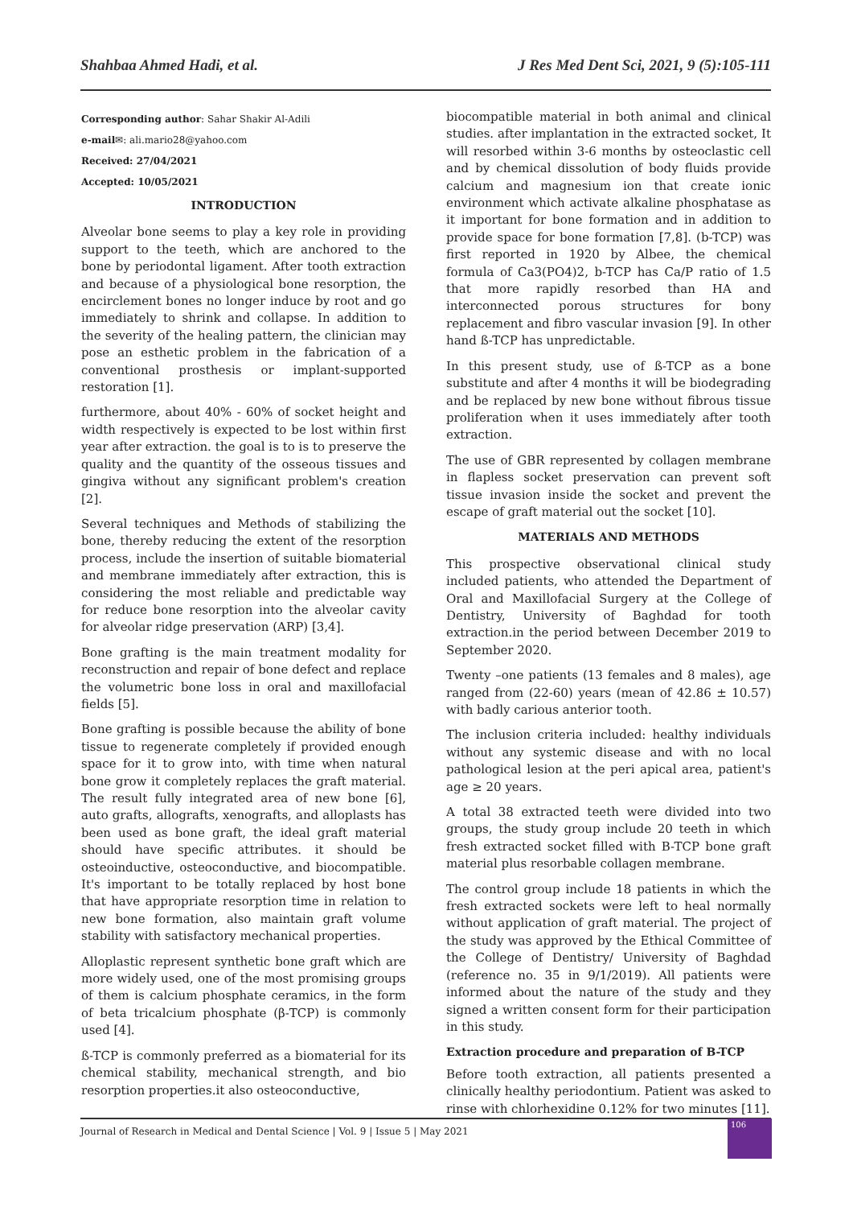Shahbaa Ahmed Hadi, et al. J Res Med Dent Sci, 2021, 9 (5):105-111
Corresponding author: Sahar Shakir Al-Adili
e-mail✉: ali.mario28@yahoo.com
Received: 27/04/2021
Accepted: 10/05/2021
INTRODUCTION
Alveolar bone seems to play a key role in providing support to the teeth, which are anchored to the bone by periodontal ligament. After tooth extraction and because of a physiological bone resorption, the encirclement bones no longer induce by root and go immediately to shrink and collapse. In addition to the severity of the healing pattern, the clinician may pose an esthetic problem in the fabrication of a conventional prosthesis or implant-supported restoration [1].
furthermore, about 40% - 60% of socket height and width respectively is expected to be lost within first year after extraction. the goal is to is to preserve the quality and the quantity of the osseous tissues and gingiva without any significant problem's creation [2].
Several techniques and Methods of stabilizing the bone, thereby reducing the extent of the resorption process, include the insertion of suitable biomaterial and membrane immediately after extraction, this is considering the most reliable and predictable way for reduce bone resorption into the alveolar cavity for alveolar ridge preservation (ARP) [3,4].
Bone grafting is the main treatment modality for reconstruction and repair of bone defect and replace the volumetric bone loss in oral and maxillofacial fields [5].
Bone grafting is possible because the ability of bone tissue to regenerate completely if provided enough space for it to grow into, with time when natural bone grow it completely replaces the graft material. The result fully integrated area of new bone [6], auto grafts, allografts, xenografts, and alloplasts has been used as bone graft, the ideal graft material should have specific attributes. it should be osteoinductive, osteoconductive, and biocompatible. It's important to be totally replaced by host bone that have appropriate resorption time in relation to new bone formation, also maintain graft volume stability with satisfactory mechanical properties.
Alloplastic represent synthetic bone graft which are more widely used, one of the most promising groups of them is calcium phosphate ceramics, in the form of beta tricalcium phosphate (β-TCP) is commonly used [4].
ß-TCP is commonly preferred as a biomaterial for its chemical stability, mechanical strength, and bio resorption properties.it also osteoconductive,
biocompatible material in both animal and clinical studies. after implantation in the extracted socket, It will resorbed within 3-6 months by osteoclastic cell and by chemical dissolution of body fluids provide calcium and magnesium ion that create ionic environment which activate alkaline phosphatase as it important for bone formation and in addition to provide space for bone formation [7,8]. (b-TCP) was first reported in 1920 by Albee, the chemical formula of Ca3(PO4)2, b-TCP has Ca/P ratio of 1.5 that more rapidly resorbed than HA and interconnected porous structures for bony replacement and fibro vascular invasion [9]. In other hand ß-TCP has unpredictable.
In this present study, use of ß-TCP as a bone substitute and after 4 months it will be biodegrading and be replaced by new bone without fibrous tissue proliferation when it uses immediately after tooth extraction.
The use of GBR represented by collagen membrane in flapless socket preservation can prevent soft tissue invasion inside the socket and prevent the escape of graft material out the socket [10].
MATERIALS AND METHODS
This prospective observational clinical study included patients, who attended the Department of Oral and Maxillofacial Surgery at the College of Dentistry, University of Baghdad for tooth extraction.in the period between December 2019 to September 2020.
Twenty –one patients (13 females and 8 males), age ranged from (22-60) years (mean of 42.86 ± 10.57) with badly carious anterior tooth.
The inclusion criteria included: healthy individuals without any systemic disease and with no local pathological lesion at the peri apical area, patient's age ≥ 20 years.
A total 38 extracted teeth were divided into two groups, the study group include 20 teeth in which fresh extracted socket filled with B-TCP bone graft material plus resorbable collagen membrane.
The control group include 18 patients in which the fresh extracted sockets were left to heal normally without application of graft material. The project of the study was approved by the Ethical Committee of the College of Dentistry/ University of Baghdad (reference no. 35 in 9/1/2019). All patients were informed about the nature of the study and they signed a written consent form for their participation in this study.
Extraction procedure and preparation of B-TCP
Before tooth extraction, all patients presented a clinically healthy periodontium. Patient was asked to rinse with chlorhexidine 0.12% for two minutes [11].
Journal of Research in Medical and Dental Science | Vol. 9 | Issue 5 | May 2021
106